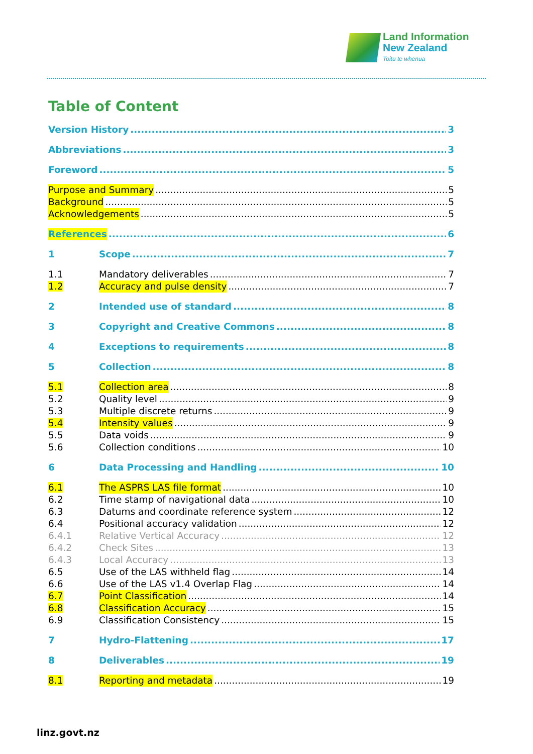Land Information
New Zealand
Toitū te whenua
Table of Content
Version History 3
Abbreviations 3
Foreword 5
Purpose and Summary 5
Background 5
Acknowledgements 5
References 6
1 Scope 7
1.1 Mandatory deliverables 7
1.2 Accuracy and pulse density 7
2 Intended use of standard 8
3 Copyright and Creative Commons 8
4 Exceptions to requirements 8
5 Collection 8
5.1 Collection area 8
5.2 Quality level 9
5.3 Multiple discrete returns 9
5.4 Intensity values 9
5.5 Data voids 9
5.6 Collection conditions 10
6 Data Processing and Handling 10
6.1 The ASPRS LAS file format 10
6.2 Time stamp of navigational data 10
6.3 Datums and coordinate reference system 12
6.4 Positional accuracy validation 12
6.4.1 Relative Vertical Accuracy 12
6.4.2 Check Sites 13
6.4.3 Local Accuracy 13
6.5 Use of the LAS withheld flag 14
6.6 Use of the LAS v1.4 Overlap Flag 14
6.7 Point Classification 14
6.8 Classification Accuracy 15
6.9 Classification Consistency 15
7 Hydro-Flattening 17
8 Deliverables 19
8.1 Reporting and metadata 19
linz.govt.nz